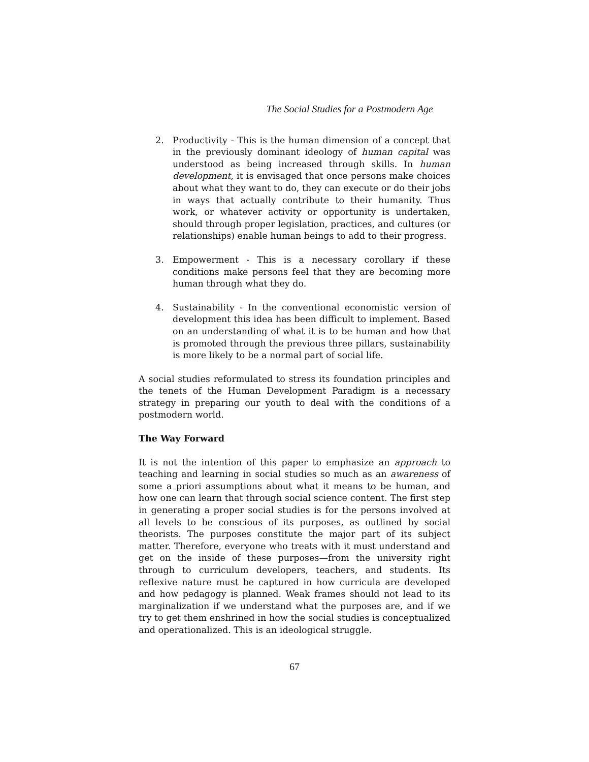The Social Studies for a Postmodern Age
2. Productivity - This is the human dimension of a concept that in the previously dominant ideology of human capital was understood as being increased through skills. In human development, it is envisaged that once persons make choices about what they want to do, they can execute or do their jobs in ways that actually contribute to their humanity. Thus work, or whatever activity or opportunity is undertaken, should through proper legislation, practices, and cultures (or relationships) enable human beings to add to their progress.
3. Empowerment - This is a necessary corollary if these conditions make persons feel that they are becoming more human through what they do.
4. Sustainability - In the conventional economistic version of development this idea has been difficult to implement. Based on an understanding of what it is to be human and how that is promoted through the previous three pillars, sustainability is more likely to be a normal part of social life.
A social studies reformulated to stress its foundation principles and the tenets of the Human Development Paradigm is a necessary strategy in preparing our youth to deal with the conditions of a postmodern world.
The Way Forward
It is not the intention of this paper to emphasize an approach to teaching and learning in social studies so much as an awareness of some a priori assumptions about what it means to be human, and how one can learn that through social science content. The first step in generating a proper social studies is for the persons involved at all levels to be conscious of its purposes, as outlined by social theorists. The purposes constitute the major part of its subject matter. Therefore, everyone who treats with it must understand and get on the inside of these purposes—from the university right through to curriculum developers, teachers, and students. Its reflexive nature must be captured in how curricula are developed and how pedagogy is planned. Weak frames should not lead to its marginalization if we understand what the purposes are, and if we try to get them enshrined in how the social studies is conceptualized and operationalized. This is an ideological struggle.
67